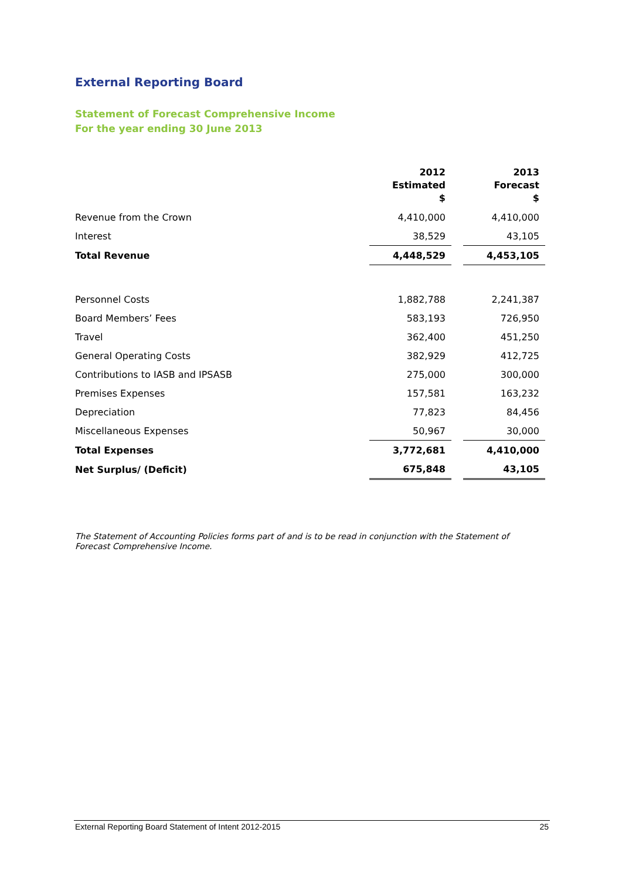External Reporting Board
Statement of Forecast Comprehensive Income
For the year ending 30 June 2013
| | 2012 Estimated $ | | 2013 Forecast $ |
| --- | --- | --- | --- |
| Revenue from the Crown | 4,410,000 | | 4,410,000 |
| Interest | 38,529 | | 43,105 |
| Total Revenue | 4,448,529 | | 4,453,105 |
| Personnel Costs | 1,882,788 | | 2,241,387 |
| Board Members’ Fees | 583,193 | | 726,950 |
| Travel | 362,400 | | 451,250 |
| General Operating Costs | 382,929 | | 412,725 |
| Contributions to IASB and IPSASB | 275,000 | | 300,000 |
| Premises Expenses | 157,581 | | 163,232 |
| Depreciation | 77,823 | | 84,456 |
| Miscellaneous Expenses | 50,967 | | 30,000 |
| Total Expenses | 3,772,681 | | 4,410,000 |
| Net Surplus/ (Deficit) | 675,848 | | 43,105 |
The Statement of Accounting Policies forms part of and is to be read in conjunction with the Statement of Forecast Comprehensive Income.
External Reporting Board Statement of Intent 2012-2015 25